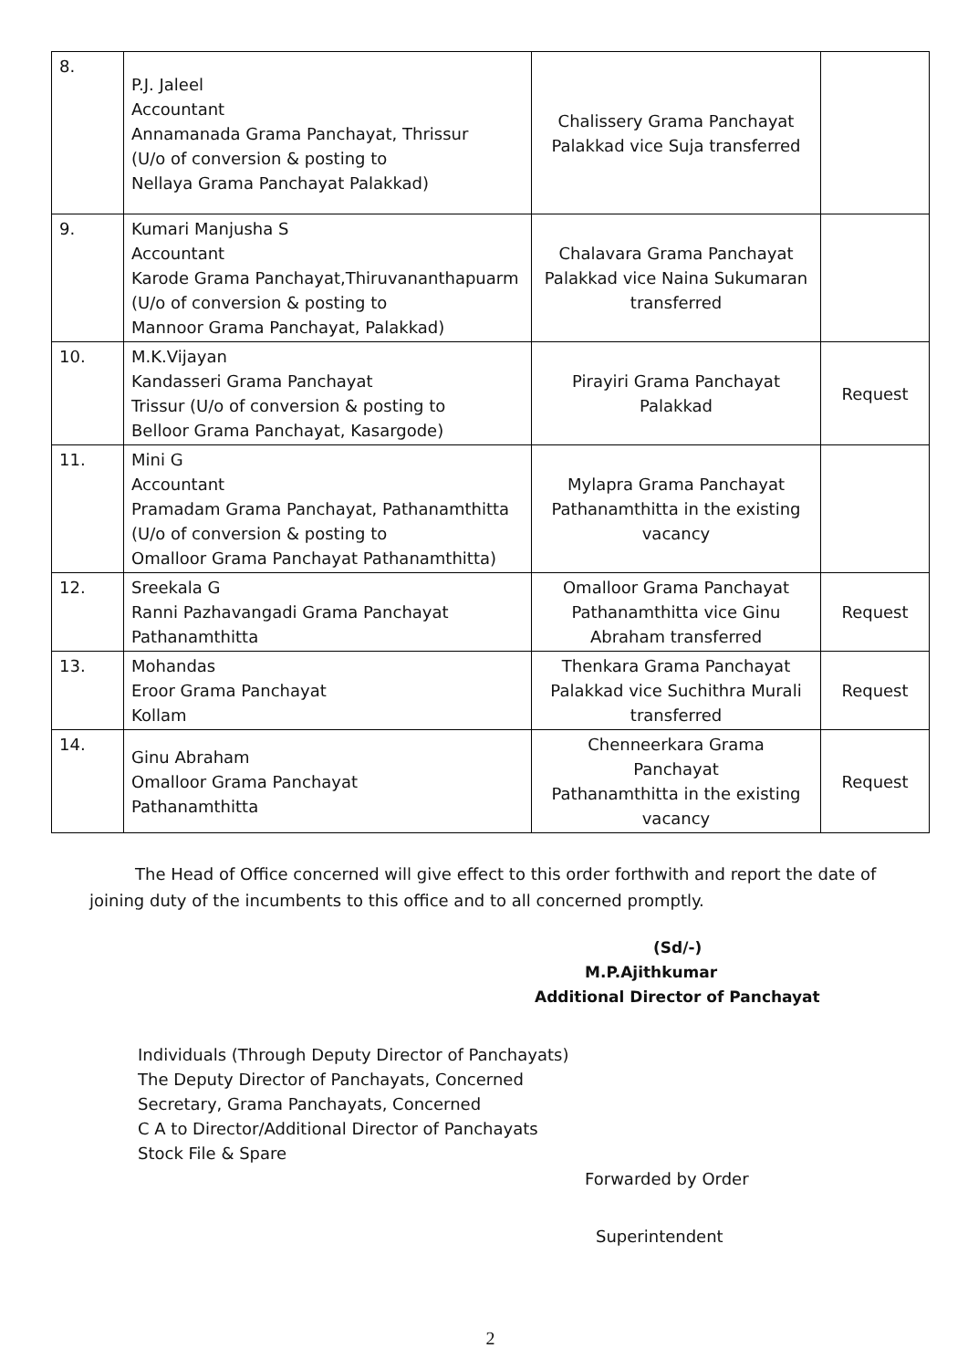| 8. | P.J. Jaleel Accountant Annamanada Grama Panchayat, Thrissur (U/o of conversion & posting to Nellaya Grama Panchayat Palakkad) | Chalissery Grama Panchayat Palakkad vice Suja transferred | |
| 9. | Kumari Manjusha S Accountant Karode Grama Panchayat,Thiruvananthapuarm (U/o of conversion & posting to Mannoor Grama Panchayat, Palakkad) | Chalavara Grama Panchayat Palakkad vice Naina Sukumaran transferred | |
| 10. | M.K.Vijayan Kandasseri Grama Panchayat Trissur (U/o of conversion & posting to Belloor Grama Panchayat, Kasargode) | Pirayiri Grama Panchayat Palakkad | Request |
| 11. | Mini G Accountant Pramadam Grama Panchayat, Pathanamthitta (U/o of conversion & posting to Omalloor Grama Panchayat Pathanamthitta) | Mylapra Grama Panchayat Pathanamthitta in the existing vacancy | |
| 12. | Sreekala G Ranni Pazhavangadi Grama Panchayat Pathanamthitta | Omalloor Grama Panchayat Pathanamthitta vice Ginu Abraham transferred | Request |
| 13. | Mohandas Eroor Grama Panchayat Kollam | Thenkara Grama Panchayat Palakkad vice Suchithra Murali transferred | Request |
| 14. | Ginu Abraham Omalloor Grama Panchayat Pathanamthitta | Chenneerkara Grama Panchayat Pathanamthitta in the existing vacancy | Request |
The Head of Office concerned will give effect to this order forthwith and report the date of joining duty of the incumbents to this office and to all concerned promptly.
(Sd/-)
M.P.Ajithkumar
Additional Director of Panchayat
Individuals (Through Deputy Director of Panchayats)
The Deputy Director of Panchayats, Concerned
Secretary, Grama Panchayats, Concerned
C A to Director/Additional Director of Panchayats
Stock File & Spare
Forwarded by Order
Superintendent
2